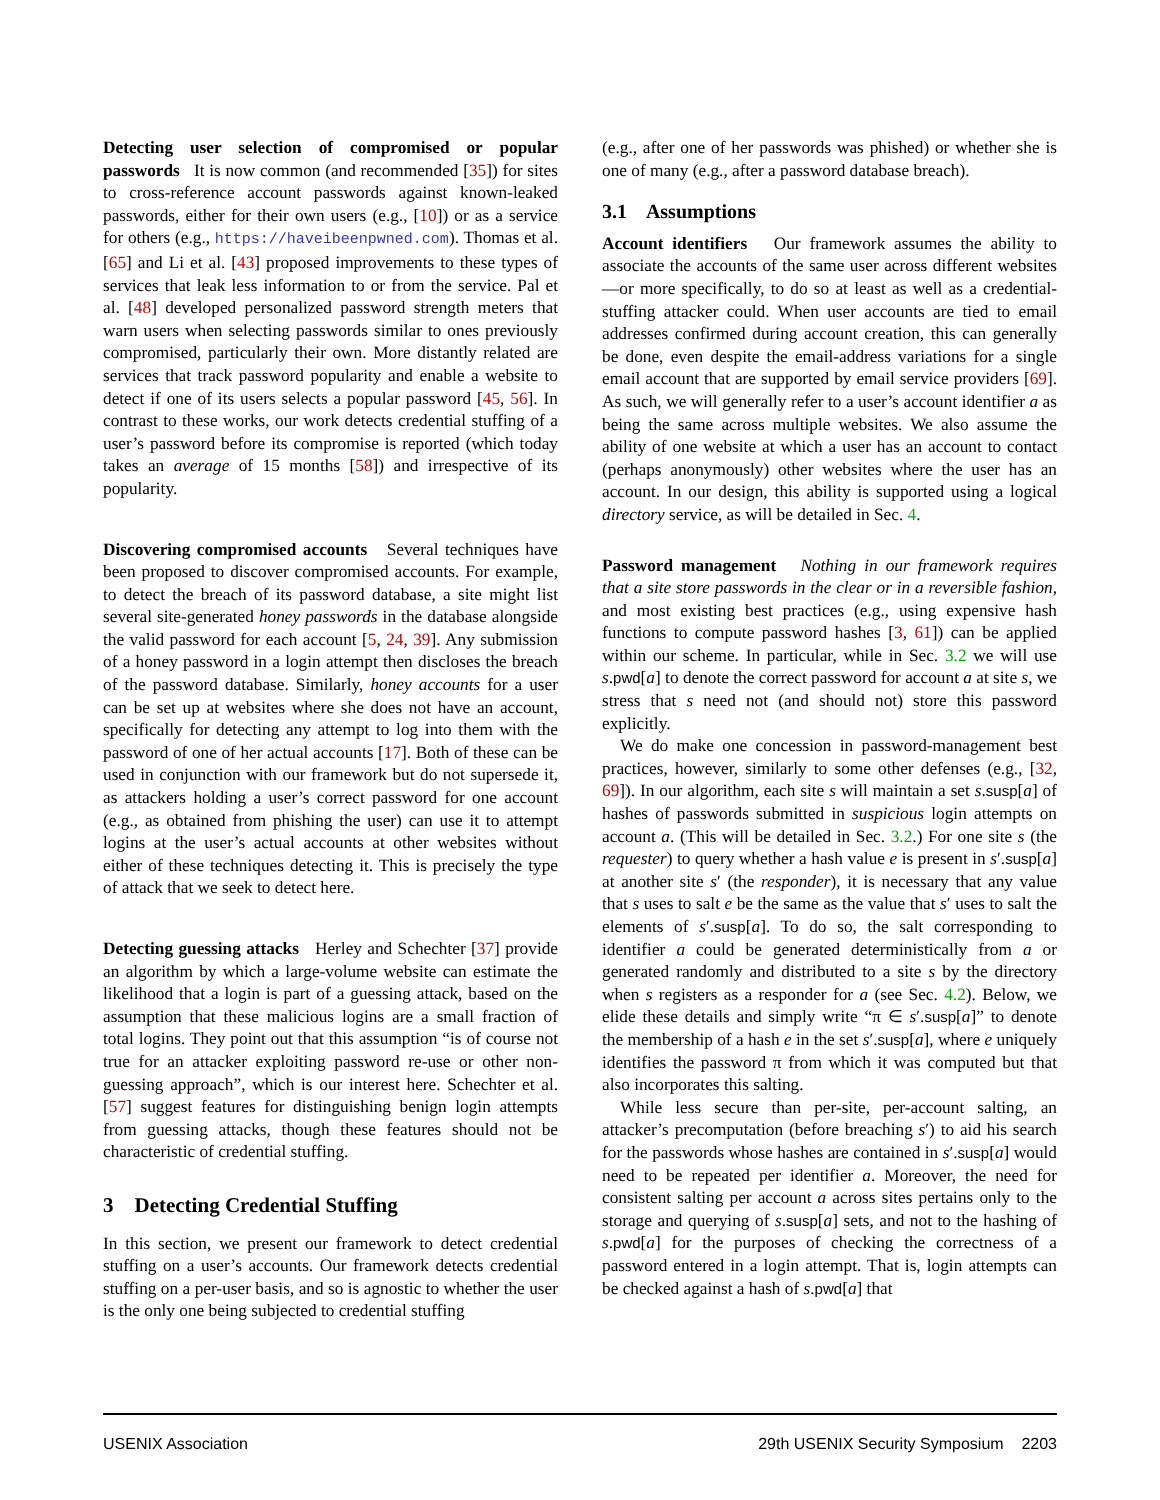Detecting user selection of compromised or popular passwords It is now common (and recommended [35]) for sites to cross-reference account passwords against known-leaked passwords, either for their own users (e.g., [10]) or as a service for others (e.g., https://haveibeenpwned.com). Thomas et al. [65] and Li et al. [43] proposed improvements to these types of services that leak less information to or from the service. Pal et al. [48] developed personalized password strength meters that warn users when selecting passwords similar to ones previously compromised, particularly their own. More distantly related are services that track password popularity and enable a website to detect if one of its users selects a popular password [45, 56]. In contrast to these works, our work detects credential stuffing of a user’s password before its compromise is reported (which today takes an average of 15 months [58]) and irrespective of its popularity.
Discovering compromised accounts Several techniques have been proposed to discover compromised accounts. For example, to detect the breach of its password database, a site might list several site-generated honey passwords in the database alongside the valid password for each account [5, 24, 39]. Any submission of a honey password in a login attempt then discloses the breach of the password database. Similarly, honey accounts for a user can be set up at websites where she does not have an account, specifically for detecting any attempt to log into them with the password of one of her actual accounts [17]. Both of these can be used in conjunction with our framework but do not supersede it, as attackers holding a user’s correct password for one account (e.g., as obtained from phishing the user) can use it to attempt logins at the user’s actual accounts at other websites without either of these techniques detecting it. This is precisely the type of attack that we seek to detect here.
Detecting guessing attacks Herley and Schechter [37] provide an algorithm by which a large-volume website can estimate the likelihood that a login is part of a guessing attack, based on the assumption that these malicious logins are a small fraction of total logins. They point out that this assumption “is of course not true for an attacker exploiting password re-use or other non-guessing approach”, which is our interest here. Schechter et al. [57] suggest features for distinguishing benign login attempts from guessing attacks, though these features should not be characteristic of credential stuffing.
3 Detecting Credential Stuffing
In this section, we present our framework to detect credential stuffing on a user’s accounts. Our framework detects credential stuffing on a per-user basis, and so is agnostic to whether the user is the only one being subjected to credential stuffing
(e.g., after one of her passwords was phished) or whether she is one of many (e.g., after a password database breach).
3.1 Assumptions
Account identifiers Our framework assumes the ability to associate the accounts of the same user across different websites—or more specifically, to do so at least as well as a credential-stuffing attacker could. When user accounts are tied to email addresses confirmed during account creation, this can generally be done, even despite the email-address variations for a single email account that are supported by email service providers [69]. As such, we will generally refer to a user’s account identifier a as being the same across multiple websites. We also assume the ability of one website at which a user has an account to contact (perhaps anonymously) other websites where the user has an account. In our design, this ability is supported using a logical directory service, as will be detailed in Sec. 4.
Password management Nothing in our framework requires that a site store passwords in the clear or in a reversible fashion, and most existing best practices (e.g., using expensive hash functions to compute password hashes [3, 61]) can be applied within our scheme. In particular, while in Sec. 3.2 we will use s.pwd[a] to denote the correct password for account a at site s, we stress that s need not (and should not) store this password explicitly.
We do make one concession in password-management best practices, however, similarly to some other defenses (e.g., [32, 69]). In our algorithm, each site s will maintain a set s.susp[a] of hashes of passwords submitted in suspicious login attempts on account a. (This will be detailed in Sec. 3.2.) For one site s (the requester) to query whether a hash value e is present in s′.susp[a] at another site s′ (the responder), it is necessary that any value that s uses to salt e be the same as the value that s′ uses to salt the elements of s′.susp[a]. To do so, the salt corresponding to identifier a could be generated deterministically from a or generated randomly and distributed to a site s by the directory when s registers as a responder for a (see Sec. 4.2). Below, we elide these details and simply write “π ∈ s′.susp[a]” to denote the membership of a hash e in the set s′.susp[a], where e uniquely identifies the password π from which it was computed but that also incorporates this salting.
While less secure than per-site, per-account salting, an attacker’s precomputation (before breaching s′) to aid his search for the passwords whose hashes are contained in s′.susp[a] would need to be repeated per identifier a. Moreover, the need for consistent salting per account a across sites pertains only to the storage and querying of s.susp[a] sets, and not to the hashing of s.pwd[a] for the purposes of checking the correctness of a password entered in a login attempt. That is, login attempts can be checked against a hash of s.pwd[a] that
USENIX Association 29th USENIX Security Symposium 2203